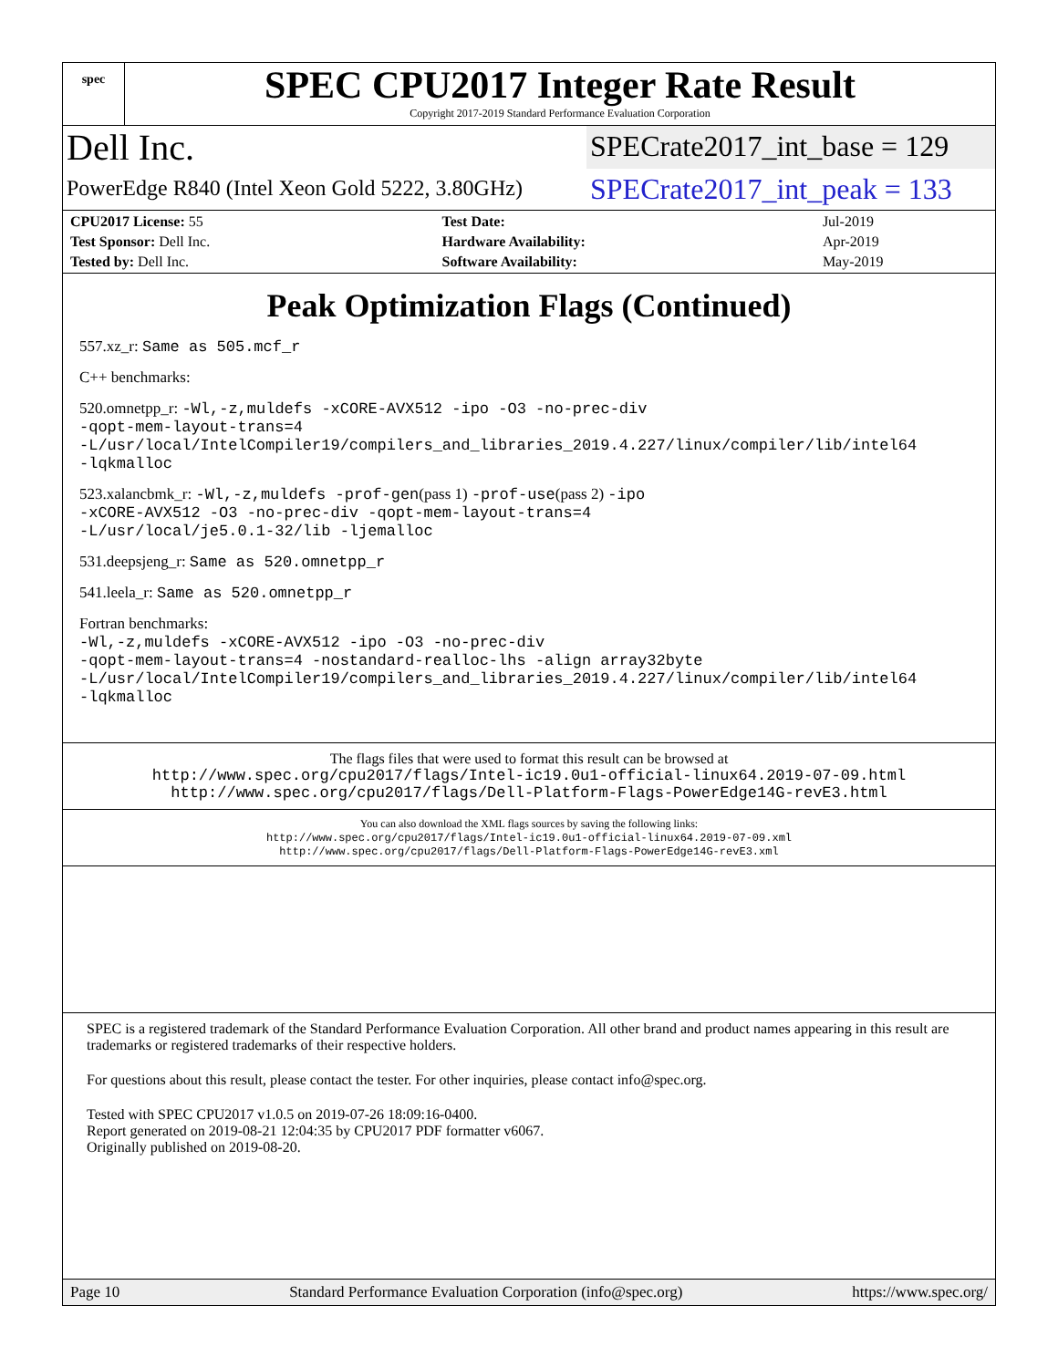spec
SPEC CPU2017 Integer Rate Result
Copyright 2017-2019 Standard Performance Evaluation Corporation
Dell Inc.
SPECrate2017_int_base = 129
PowerEdge R840 (Intel Xeon Gold 5222, 3.80GHz)
SPECrate2017_int_peak = 133
| CPU2017 License: 55 | Test Date: | Jul-2019 |
| Test Sponsor: Dell Inc. | Hardware Availability: | Apr-2019 |
| Tested by: Dell Inc. | Software Availability: | May-2019 |
Peak Optimization Flags (Continued)
557.xz_r: Same as 505.mcf_r
C++ benchmarks:
520.omnetpp_r: -Wl,-z,muldefs -xCORE-AVX512 -ipo -O3 -no-prec-div
-qopt-mem-layout-trans=4
-L/usr/local/IntelCompiler19/compilers_and_libraries_2019.4.227/linux/compiler/lib/intel64
-lqkmalloc
523.xalancbmk_r: -Wl,-z,muldefs -prof-gen(pass 1) -prof-use(pass 2) -ipo
-xCORE-AVX512 -O3 -no-prec-div -qopt-mem-layout-trans=4
-L/usr/local/je5.0.1-32/lib -ljemalloc
531.deepsjeng_r: Same as 520.omnetpp_r
541.leela_r: Same as 520.omnetpp_r
Fortran benchmarks:
-Wl,-z,muldefs -xCORE-AVX512 -ipo -O3 -no-prec-div
-qopt-mem-layout-trans=4 -nostandard-realloc-lhs -align array32byte
-L/usr/local/IntelCompiler19/compilers_and_libraries_2019.4.227/linux/compiler/lib/intel64
-lqkmalloc
The flags files that were used to format this result can be browsed at
http://www.spec.org/cpu2017/flags/Intel-ic19.0u1-official-linux64.2019-07-09.html
http://www.spec.org/cpu2017/flags/Dell-Platform-Flags-PowerEdge14G-revE3.html
You can also download the XML flags sources by saving the following links:
http://www.spec.org/cpu2017/flags/Intel-ic19.0u1-official-linux64.2019-07-09.xml
http://www.spec.org/cpu2017/flags/Dell-Platform-Flags-PowerEdge14G-revE3.xml
SPEC is a registered trademark of the Standard Performance Evaluation Corporation. All other brand and product names appearing in this result are trademarks or registered trademarks of their respective holders.
For questions about this result, please contact the tester. For other inquiries, please contact info@spec.org.
Tested with SPEC CPU2017 v1.0.5 on 2019-07-26 18:09:16-0400.
Report generated on 2019-08-21 12:04:35 by CPU2017 PDF formatter v6067.
Originally published on 2019-08-20.
Page 10 Standard Performance Evaluation Corporation (info@spec.org) https://www.spec.org/